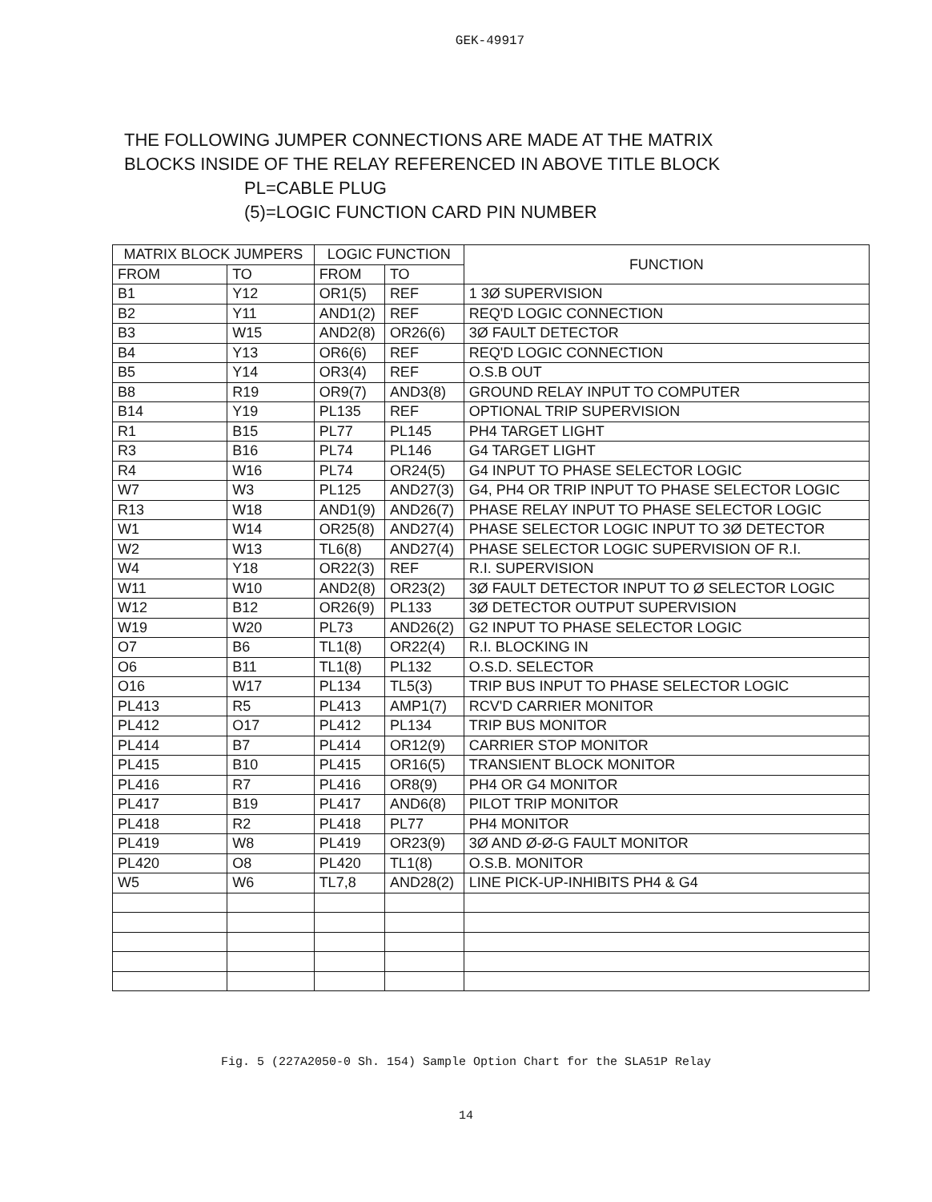GEK-49917
THE FOLLOWING JUMPER CONNECTIONS ARE MADE AT THE MATRIX
BLOCKS INSIDE OF THE RELAY REFERENCED IN ABOVE TITLE BLOCK
PL=CABLE PLUG
(5)=LOGIC FUNCTION CARD PIN NUMBER
| MATRIX BLOCK JUMPERS | | LOGIC FUNCTION | | FUNCTION |
| --- | --- | --- | --- | --- |
| FROM | TO | FROM | TO | |
| B1 | Y12 | OR1(5) | REF | 1 3Ø SUPERVISION |
| B2 | Y11 | AND1(2) | REF | REQ'D LOGIC CONNECTION |
| B3 | W15 | AND2(8) | OR26(6) | 3Ø FAULT DETECTOR |
| B4 | Y13 | OR6(6) | REF | REQ'D LOGIC CONNECTION |
| B5 | Y14 | OR3(4) | REF | O.S.B OUT |
| B8 | R19 | OR9(7) | AND3(8) | GROUND RELAY INPUT TO COMPUTER |
| B14 | Y19 | PL135 | REF | OPTIONAL TRIP SUPERVISION |
| R1 | B15 | PL77 | PL145 | PH4 TARGET LIGHT |
| R3 | B16 | PL74 | PL146 | G4 TARGET LIGHT |
| R4 | W16 | PL74 | OR24(5) | G4 INPUT TO PHASE SELECTOR LOGIC |
| W7 | W3 | PL125 | AND27(3) | G4, PH4 OR TRIP INPUT TO PHASE SELECTOR LOGIC |
| R13 | W18 | AND1(9) | AND26(7) | PHASE RELAY INPUT TO PHASE SELECTOR LOGIC |
| W1 | W14 | OR25(8) | AND27(4) | PHASE SELECTOR LOGIC INPUT TO 3Ø DETECTOR |
| W2 | W13 | TL6(8) | AND27(4) | PHASE SELECTOR LOGIC SUPERVISION OF R.I. |
| W4 | Y18 | OR22(3) | REF | R.I. SUPERVISION |
| W11 | W10 | AND2(8) | OR23(2) | 3Ø FAULT DETECTOR INPUT TO Ø SELECTOR LOGIC |
| W12 | B12 | OR26(9) | PL133 | 3Ø DETECTOR OUTPUT SUPERVISION |
| W19 | W20 | PL73 | AND26(2) | G2 INPUT TO PHASE SELECTOR LOGIC |
| O7 | B6 | TL1(8) | OR22(4) | R.I. BLOCKING IN |
| O6 | B11 | TL1(8) | PL132 | O.S.D. SELECTOR |
| O16 | W17 | PL134 | TL5(3) | TRIP BUS INPUT TO PHASE SELECTOR LOGIC |
| PL413 | R5 | PL413 | AMP1(7) | RCV'D CARRIER MONITOR |
| PL412 | O17 | PL412 | PL134 | TRIP BUS MONITOR |
| PL414 | B7 | PL414 | OR12(9) | CARRIER STOP MONITOR |
| PL415 | B10 | PL415 | OR16(5) | TRANSIENT BLOCK MONITOR |
| PL416 | R7 | PL416 | OR8(9) | PH4 OR G4 MONITOR |
| PL417 | B19 | PL417 | AND6(8) | PILOT TRIP MONITOR |
| PL418 | R2 | PL418 | PL77 | PH4 MONITOR |
| PL419 | W8 | PL419 | OR23(9) | 3Ø AND Ø-Ø-G FAULT MONITOR |
| PL420 | O8 | PL420 | TL1(8) | O.S.B. MONITOR |
| W5 | W6 | TL7,8 | AND28(2) | LINE PICK-UP-INHIBITS PH4 & G4 |
Fig. 5 (227A2050-0 Sh. 154) Sample Option Chart for the SLA51P Relay
14